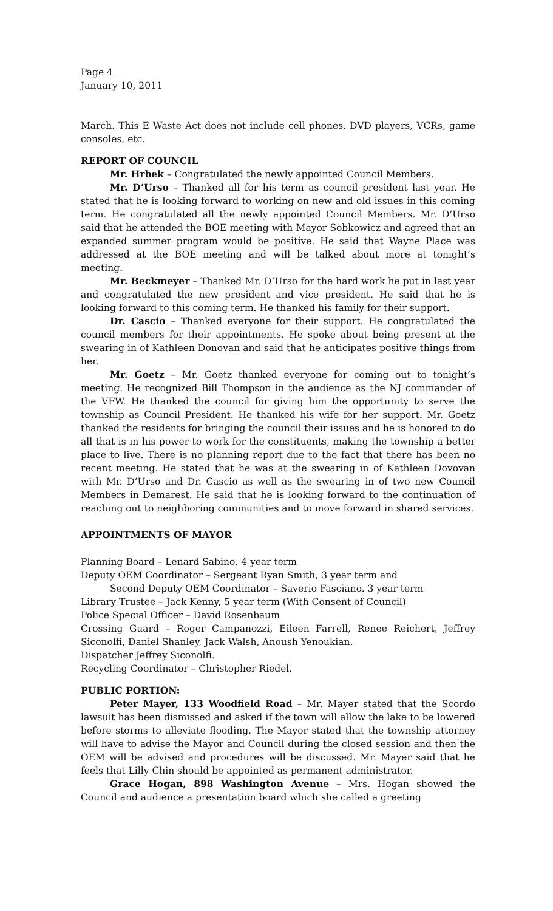Page 4
January 10, 2011
March. This E Waste Act does not include cell phones, DVD players, VCRs, game consoles, etc.
REPORT OF COUNCIL
Mr. Hrbek – Congratulated the newly appointed Council Members.
Mr. D’Urso – Thanked all for his term as council president last year. He stated that he is looking forward to working on new and old issues in this coming term. He congratulated all the newly appointed Council Members. Mr. D’Urso said that he attended the BOE meeting with Mayor Sobkowicz and agreed that an expanded summer program would be positive. He said that Wayne Place was addressed at the BOE meeting and will be talked about more at tonight’s meeting.
Mr. Beckmeyer – Thanked Mr. D’Urso for the hard work he put in last year and congratulated the new president and vice president. He said that he is looking forward to this coming term. He thanked his family for their support.
Dr. Cascio – Thanked everyone for their support. He congratulated the council members for their appointments. He spoke about being present at the swearing in of Kathleen Donovan and said that he anticipates positive things from her.
Mr. Goetz – Mr. Goetz thanked everyone for coming out to tonight’s meeting. He recognized Bill Thompson in the audience as the NJ commander of the VFW. He thanked the council for giving him the opportunity to serve the township as Council President. He thanked his wife for her support. Mr. Goetz thanked the residents for bringing the council their issues and he is honored to do all that is in his power to work for the constituents, making the township a better place to live. There is no planning report due to the fact that there has been no recent meeting. He stated that he was at the swearing in of Kathleen Dovovan with Mr. D’Urso and Dr. Cascio as well as the swearing in of two new Council Members in Demarest. He said that he is looking forward to the continuation of reaching out to neighboring communities and to move forward in shared services.
APPOINTMENTS OF MAYOR
Planning Board – Lenard Sabino, 4 year term
Deputy OEM Coordinator – Sergeant Ryan Smith, 3 year term and
Second Deputy OEM Coordinator – Saverio Fasciano. 3 year term
Library Trustee – Jack Kenny, 5 year term (With Consent of Council)
Police Special Officer – David Rosenbaum
Crossing Guard – Roger Campanozzi, Eileen Farrell, Renee Reichert, Jeffrey Siconolfi, Daniel Shanley, Jack Walsh, Anoush Yenoukian.
Dispatcher Jeffrey Siconolfi.
Recycling Coordinator – Christopher Riedel.
PUBLIC PORTION:
Peter Mayer, 133 Woodfield Road – Mr. Mayer stated that the Scordo lawsuit has been dismissed and asked if the town will allow the lake to be lowered before storms to alleviate flooding. The Mayor stated that the township attorney will have to advise the Mayor and Council during the closed session and then the OEM will be advised and procedures will be discussed. Mr. Mayer said that he feels that Lilly Chin should be appointed as permanent administrator.
Grace Hogan, 898 Washington Avenue – Mrs. Hogan showed the Council and audience a presentation board which she called a greeting